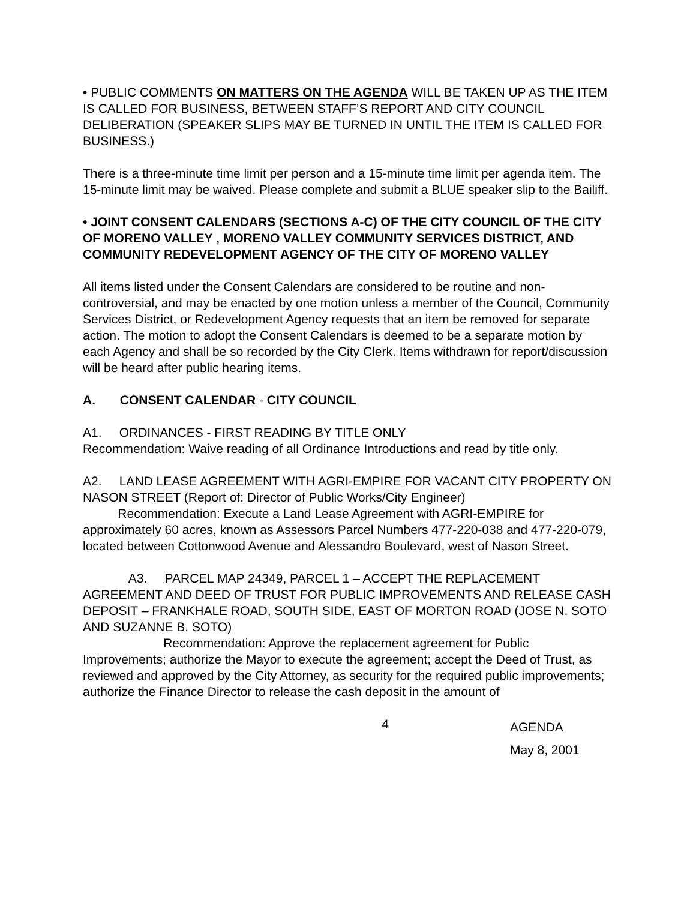• PUBLIC COMMENTS ON MATTERS ON THE AGENDA WILL BE TAKEN UP AS THE ITEM IS CALLED FOR BUSINESS, BETWEEN STAFF’S REPORT AND CITY COUNCIL DELIBERATION (SPEAKER SLIPS MAY BE TURNED IN UNTIL THE ITEM IS CALLED FOR BUSINESS.)
There is a three-minute time limit per person and a 15-minute time limit per agenda item. The 15-minute limit may be waived. Please complete and submit a BLUE speaker slip to the Bailiff.
• JOINT CONSENT CALENDARS (SECTIONS A-C) OF THE CITY COUNCIL OF THE CITY OF MORENO VALLEY , MORENO VALLEY COMMUNITY SERVICES DISTRICT, AND COMMUNITY REDEVELOPMENT AGENCY OF THE CITY OF MORENO VALLEY
All items listed under the Consent Calendars are considered to be routine and non-controversial, and may be enacted by one motion unless a member of the Council, Community Services District, or Redevelopment Agency requests that an item be removed for separate action. The motion to adopt the Consent Calendars is deemed to be a separate motion by each Agency and shall be so recorded by the City Clerk. Items withdrawn for report/discussion will be heard after public hearing items.
A. CONSENT CALENDAR - CITY COUNCIL
A1. ORDINANCES - FIRST READING BY TITLE ONLY
Recommendation: Waive reading of all Ordinance Introductions and read by title only.
A2. LAND LEASE AGREEMENT WITH AGRI-EMPIRE FOR VACANT CITY PROPERTY ON NASON STREET (Report of: Director of Public Works/City Engineer)
Recommendation: Execute a Land Lease Agreement with AGRI-EMPIRE for approximately 60 acres, known as Assessors Parcel Numbers 477-220-038 and 477-220-079, located between Cottonwood Avenue and Alessandro Boulevard, west of Nason Street.
A3. PARCEL MAP 24349, PARCEL 1 – ACCEPT THE REPLACEMENT AGREEMENT AND DEED OF TRUST FOR PUBLIC IMPROVEMENTS AND RELEASE CASH DEPOSIT – FRANKHALE ROAD, SOUTH SIDE, EAST OF MORTON ROAD (JOSE N. SOTO AND SUZANNE B. SOTO)
Recommendation: Approve the replacement agreement for Public Improvements; authorize the Mayor to execute the agreement; accept the Deed of Trust, as reviewed and approved by the City Attorney, as security for the required public improvements; authorize the Finance Director to release the cash deposit in the amount of
4
AGENDA
May 8, 2001